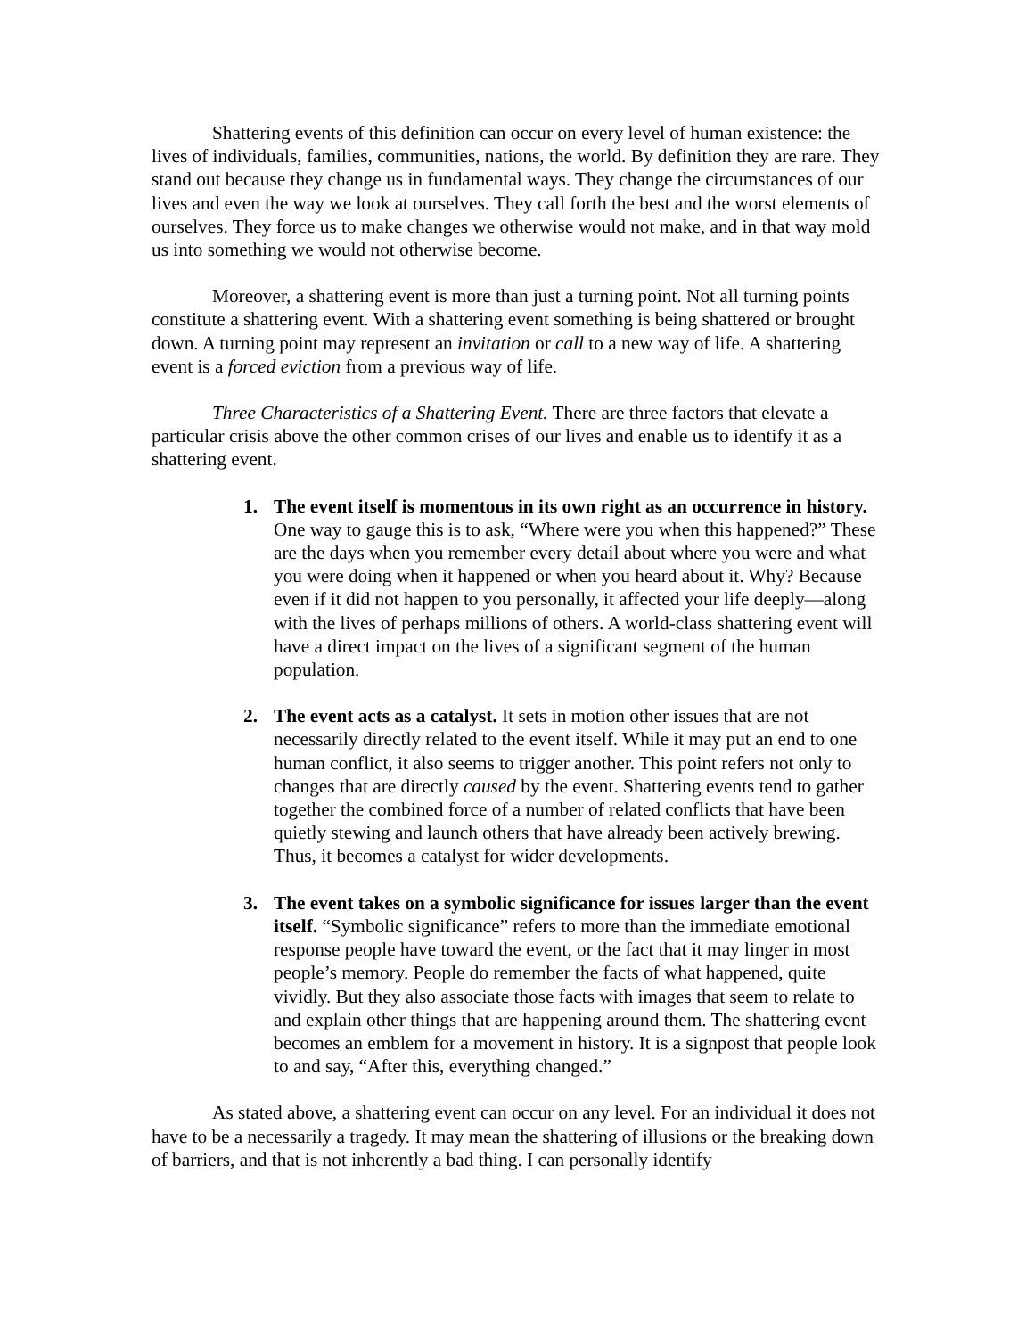Shattering events of this definition can occur on every level of human existence: the lives of individuals, families, communities, nations, the world. By definition they are rare. They stand out because they change us in fundamental ways. They change the circumstances of our lives and even the way we look at ourselves. They call forth the best and the worst elements of ourselves. They force us to make changes we otherwise would not make, and in that way mold us into something we would not otherwise become.
Moreover, a shattering event is more than just a turning point. Not all turning points constitute a shattering event. With a shattering event something is being shattered or brought down. A turning point may represent an invitation or call to a new way of life. A shattering event is a forced eviction from a previous way of life.
Three Characteristics of a Shattering Event. There are three factors that elevate a particular crisis above the other common crises of our lives and enable us to identify it as a shattering event.
1. The event itself is momentous in its own right as an occurrence in history. One way to gauge this is to ask, “Where were you when this happened?” These are the days when you remember every detail about where you were and what you were doing when it happened or when you heard about it. Why? Because even if it did not happen to you personally, it affected your life deeply—along with the lives of perhaps millions of others. A world-class shattering event will have a direct impact on the lives of a significant segment of the human population.
2. The event acts as a catalyst. It sets in motion other issues that are not necessarily directly related to the event itself. While it may put an end to one human conflict, it also seems to trigger another. This point refers not only to changes that are directly caused by the event. Shattering events tend to gather together the combined force of a number of related conflicts that have been quietly stewing and launch others that have already been actively brewing. Thus, it becomes a catalyst for wider developments.
3. The event takes on a symbolic significance for issues larger than the event itself. “Symbolic significance” refers to more than the immediate emotional response people have toward the event, or the fact that it may linger in most people’s memory. People do remember the facts of what happened, quite vividly. But they also associate those facts with images that seem to relate to and explain other things that are happening around them. The shattering event becomes an emblem for a movement in history. It is a signpost that people look to and say, “After this, everything changed.”
As stated above, a shattering event can occur on any level. For an individual it does not have to be a necessarily a tragedy. It may mean the shattering of illusions or the breaking down of barriers, and that is not inherently a bad thing. I can personally identify